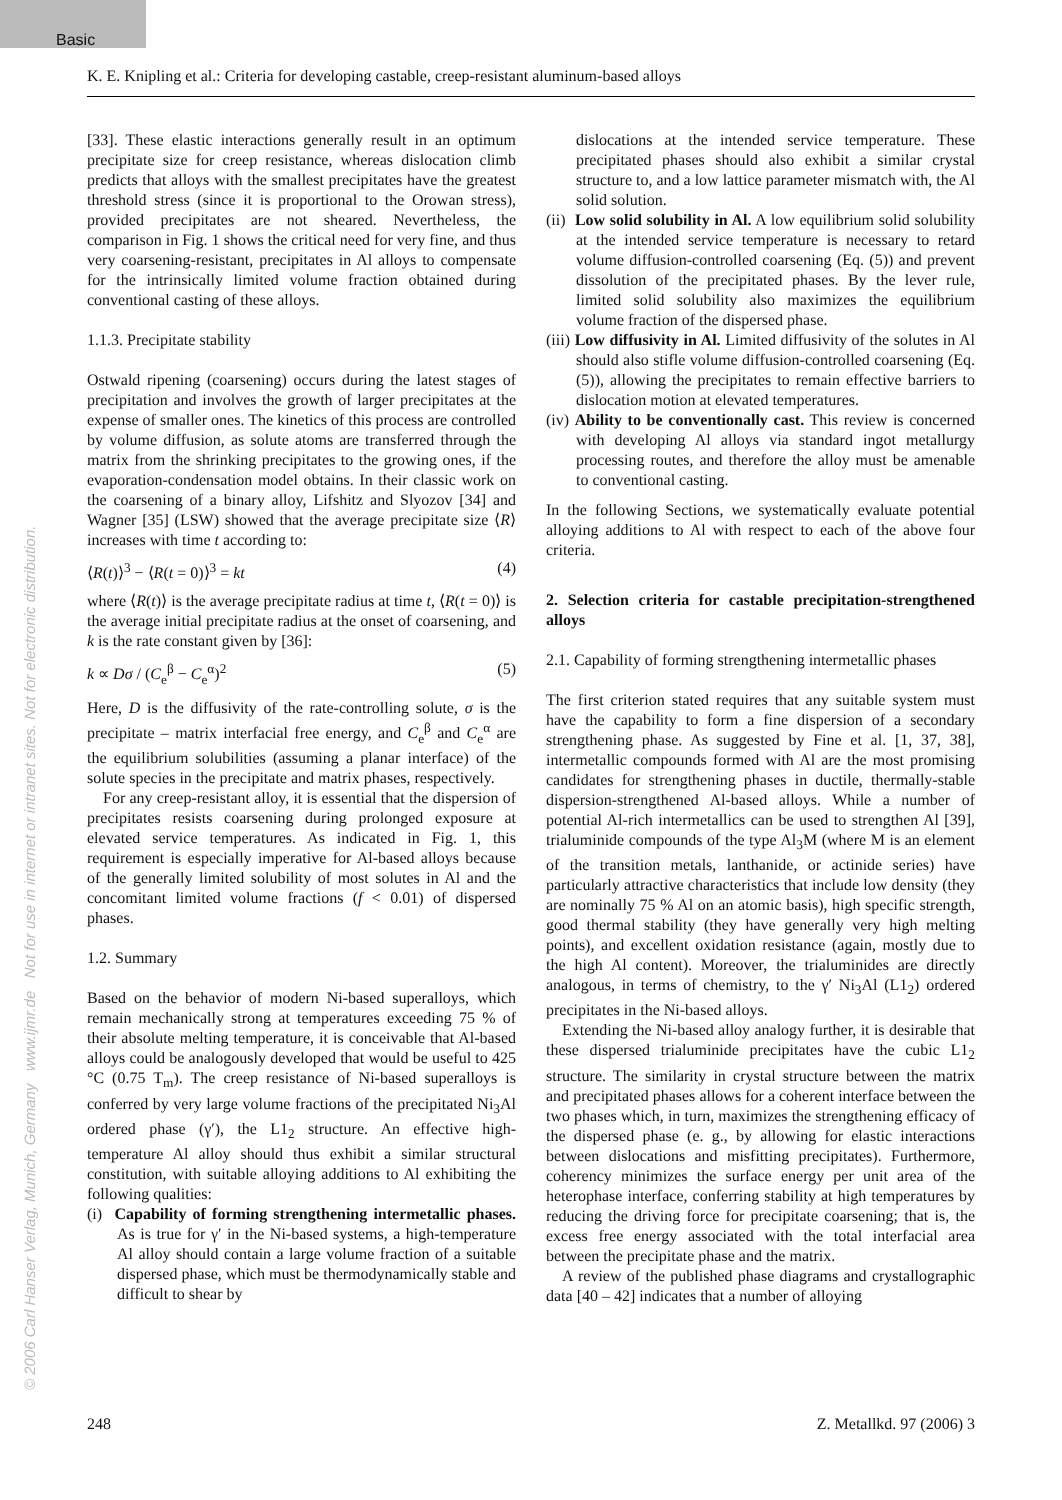Basic
K. E. Knipling et al.: Criteria for developing castable, creep-resistant aluminum-based alloys
© 2006 Carl Hanser Verlag, Munich, Germany www.ijmr.de Not for use in internet or intranet sites. Not for electronic distribution.
[33]. These elastic interactions generally result in an optimum precipitate size for creep resistance, whereas dislocation climb predicts that alloys with the smallest precipitates have the greatest threshold stress (since it is proportional to the Orowan stress), provided precipitates are not sheared. Nevertheless, the comparison in Fig. 1 shows the critical need for very fine, and thus very coarsening-resistant, precipitates in Al alloys to compensate for the intrinsically limited volume fraction obtained during conventional casting of these alloys.
1.1.3. Precipitate stability
Ostwald ripening (coarsening) occurs during the latest stages of precipitation and involves the growth of larger precipitates at the expense of smaller ones. The kinetics of this process are controlled by volume diffusion, as solute atoms are transferred through the matrix from the shrinking precipitates to the growing ones, if the evaporation-condensation model obtains. In their classic work on the coarsening of a binary alloy, Lifshitz and Slyozov [34] and Wagner [35] (LSW) showed that the average precipitate size ⟨R⟩ increases with time t according to:
⟨R(t)⟩<sup>3</sup> − ⟨R(t = 0)⟩<sup>3</sup> = kt (4)
where ⟨R(t)⟩ is the average precipitate radius at time t, ⟨R(t = 0)⟩ is the average initial precipitate radius at the onset of coarsening, and k is the rate constant given by [36]:
k ∝ Dσ / (C<sub>e</sub><sup>β</sup> − C<sub>e</sub><sup>α</sup>)<sup>2</sup> (5)
Here, D is the diffusivity of the rate-controlling solute, σ is the precipitate – matrix interfacial free energy, and C<sub>e</sub><sup>β</sup> and C<sub>e</sub><sup>α</sup> are the equilibrium solubilities (assuming a planar interface) of the solute species in the precipitate and matrix phases, respectively.
For any creep-resistant alloy, it is essential that the dispersion of precipitates resists coarsening during prolonged exposure at elevated service temperatures. As indicated in Fig. 1, this requirement is especially imperative for Al-based alloys because of the generally limited solubility of most solutes in Al and the concomitant limited volume fractions (f < 0.01) of dispersed phases.
1.2. Summary
Based on the behavior of modern Ni-based superalloys, which remain mechanically strong at temperatures exceeding 75 % of their absolute melting temperature, it is conceivable that Al-based alloys could be analogously developed that would be useful to 425 °C (0.75 T<sub>m</sub>). The creep resistance of Ni-based superalloys is conferred by very large volume fractions of the precipitated Ni<sub>3</sub>Al ordered phase (γ′), the L1<sub>2</sub> structure. An effective high-temperature Al alloy should thus exhibit a similar structural constitution, with suitable alloying additions to Al exhibiting the following qualities:
(i) Capability of forming strengthening intermetallic phases. As is true for γ′ in the Ni-based systems, a high-temperature Al alloy should contain a large volume fraction of a suitable dispersed phase, which must be thermodynamically stable and difficult to shear by
dislocations at the intended service temperature. These precipitated phases should also exhibit a similar crystal structure to, and a low lattice parameter mismatch with, the Al solid solution.
(ii) Low solid solubility in Al. A low equilibrium solid solubility at the intended service temperature is necessary to retard volume diffusion-controlled coarsening (Eq. (5)) and prevent dissolution of the precipitated phases. By the lever rule, limited solid solubility also maximizes the equilibrium volume fraction of the dispersed phase.
(iii) Low diffusivity in Al. Limited diffusivity of the solutes in Al should also stifle volume diffusion-controlled coarsening (Eq. (5)), allowing the precipitates to remain effective barriers to dislocation motion at elevated temperatures.
(iv) Ability to be conventionally cast. This review is concerned with developing Al alloys via standard ingot metallurgy processing routes, and therefore the alloy must be amenable to conventional casting.
In the following Sections, we systematically evaluate potential alloying additions to Al with respect to each of the above four criteria.
2. Selection criteria for castable precipitation-strengthened alloys
2.1. Capability of forming strengthening intermetallic phases
The first criterion stated requires that any suitable system must have the capability to form a fine dispersion of a secondary strengthening phase. As suggested by Fine et al. [1, 37, 38], intermetallic compounds formed with Al are the most promising candidates for strengthening phases in ductile, thermally-stable dispersion-strengthened Al-based alloys. While a number of potential Al-rich intermetallics can be used to strengthen Al [39], trialuminide compounds of the type Al<sub>3</sub>M (where M is an element of the transition metals, lanthanide, or actinide series) have particularly attractive characteristics that include low density (they are nominally 75 % Al on an atomic basis), high specific strength, good thermal stability (they have generally very high melting points), and excellent oxidation resistance (again, mostly due to the high Al content). Moreover, the trialuminides are directly analogous, in terms of chemistry, to the γ′ Ni<sub>3</sub>Al (L1<sub>2</sub>) ordered precipitates in the Ni-based alloys.
Extending the Ni-based alloy analogy further, it is desirable that these dispersed trialuminide precipitates have the cubic L1<sub>2</sub> structure. The similarity in crystal structure between the matrix and precipitated phases allows for a coherent interface between the two phases which, in turn, maximizes the strengthening efficacy of the dispersed phase (e. g., by allowing for elastic interactions between dislocations and misfitting precipitates). Furthermore, coherency minimizes the surface energy per unit area of the heterophase interface, conferring stability at high temperatures by reducing the driving force for precipitate coarsening; that is, the excess free energy associated with the total interfacial area between the precipitate phase and the matrix.
A review of the published phase diagrams and crystallographic data [40 – 42] indicates that a number of alloying
248 Z. Metallkd. 97 (2006) 3